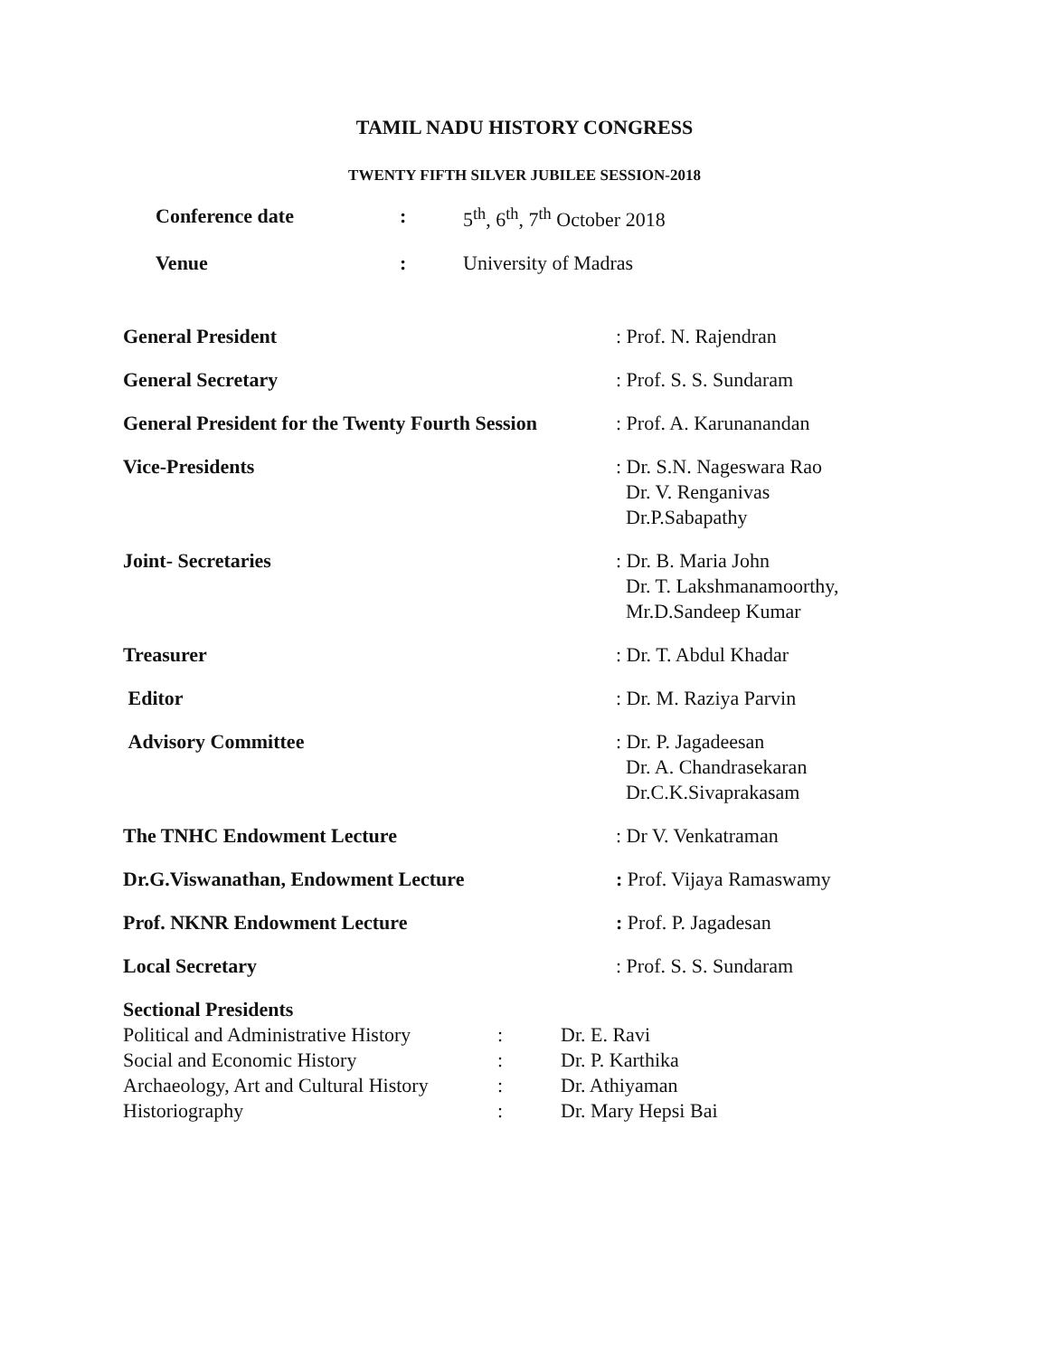TAMIL NADU HISTORY CONGRESS
TWENTY FIFTH SILVER JUBILEE SESSION-2018
| Conference date | : | 5<sup>th</sup>, 6<sup>th</sup>, 7<sup>th</sup> October 2018 |
| Venue | : | University of Madras |
| General President | : Prof. N. Rajendran |
| General Secretary | : Prof. S. S. Sundaram |
| General President for the Twenty Fourth Session | : Prof. A. Karunanandan |
| Vice-Presidents | : Dr. S.N. Nageswara Rao Dr. V. Renganivas Dr.P.Sabapathy |
| Joint- Secretaries | : Dr. B. Maria John Dr. T. Lakshmanamoorthy, Mr.D.Sandeep Kumar |
| Treasurer | : Dr. T. Abdul Khadar |
| Editor | : Dr. M. Raziya Parvin |
| Advisory Committee | : Dr. P. Jagadeesan Dr. A. Chandrasekaran Dr.C.K.Sivaprakasam |
| The TNHC Endowment Lecture | : Dr V. Venkatraman |
| Dr.G.Viswanathan, Endowment Lecture | : Prof. Vijaya Ramaswamy |
| Prof. NKNR Endowment Lecture | : Prof. P. Jagadesan |
| Local Secretary | : Prof. S. S. Sundaram |
Sectional Presidents
| Political and Administrative History | : | Dr. E. Ravi |
| Social and Economic History | : | Dr. P. Karthika |
| Archaeology, Art and Cultural History | : | Dr. Athiyaman |
| Historiography | : | Dr. Mary Hepsi Bai |